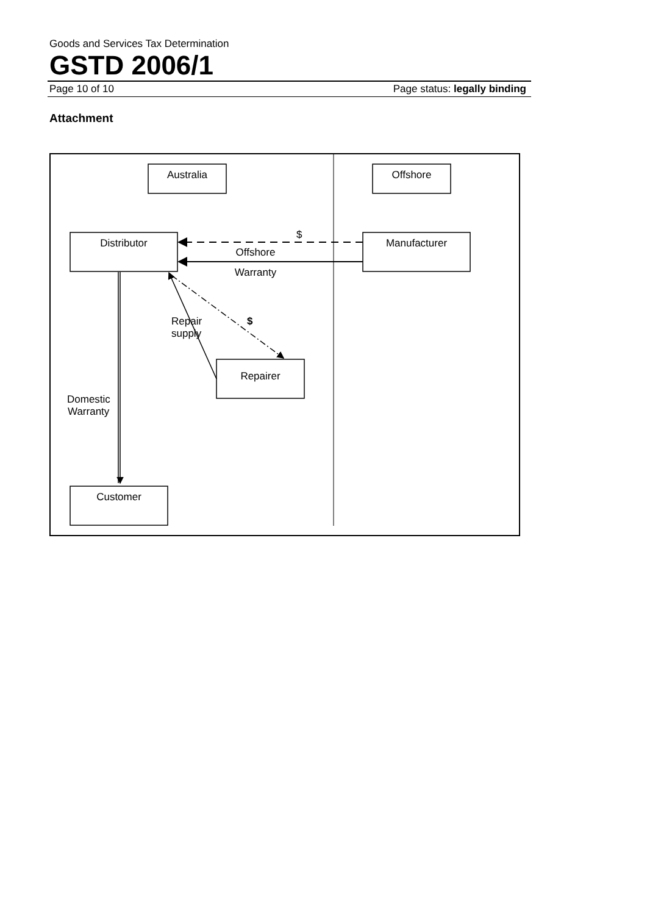Goods and Services Tax Determination
GSTD 2006/1
Page 10 of 10 Page status: legally binding
Attachment
Australia
Offshore
Distributor
Manufacturer
Repairer
Customer
$
Offshore
Warranty
Repair
supply
$
Domestic
Warranty